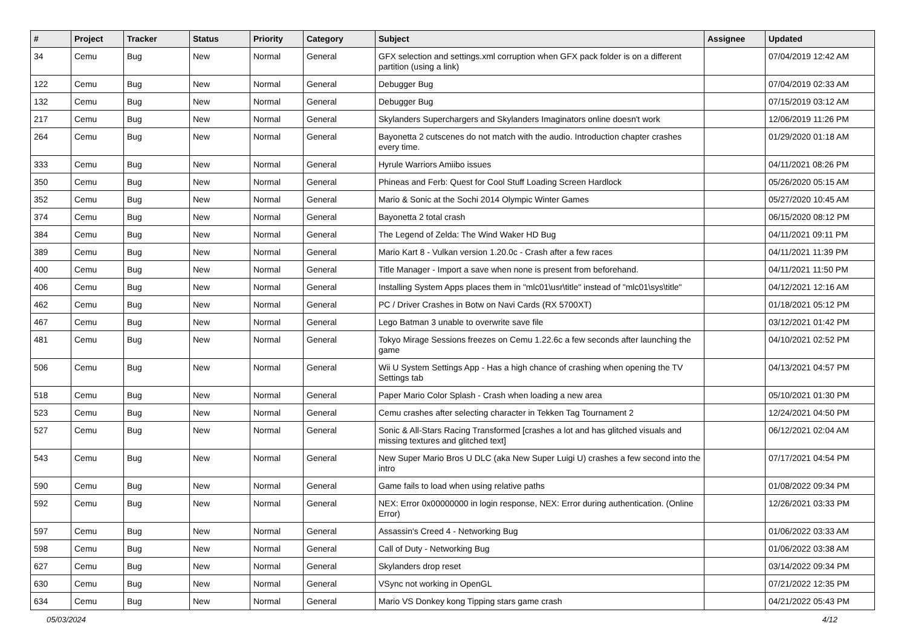| # | Project | Tracker | Status | Priority | Category | Subject | Assignee | Updated |
| --- | --- | --- | --- | --- | --- | --- | --- | --- |
| 34 | Cemu | Bug | New | Normal | General | GFX selection and settings.xml corruption when GFX pack folder is on a different partition (using a link) | | 07/04/2019 12:42 AM |
| 122 | Cemu | Bug | New | Normal | General | Debugger Bug | | 07/04/2019 02:33 AM |
| 132 | Cemu | Bug | New | Normal | General | Debugger Bug | | 07/15/2019 03:12 AM |
| 217 | Cemu | Bug | New | Normal | General | Skylanders Superchargers and Skylanders Imaginators online doesn't work | | 12/06/2019 11:26 PM |
| 264 | Cemu | Bug | New | Normal | General | Bayonetta 2 cutscenes do not match with the audio. Introduction chapter crashes every time. | | 01/29/2020 01:18 AM |
| 333 | Cemu | Bug | New | Normal | General | Hyrule Warriors Amiibo issues | | 04/11/2021 08:26 PM |
| 350 | Cemu | Bug | New | Normal | General | Phineas and Ferb: Quest for Cool Stuff Loading Screen Hardlock | | 05/26/2020 05:15 AM |
| 352 | Cemu | Bug | New | Normal | General | Mario & Sonic at the Sochi 2014 Olympic Winter Games | | 05/27/2020 10:45 AM |
| 374 | Cemu | Bug | New | Normal | General | Bayonetta 2 total crash | | 06/15/2020 08:12 PM |
| 384 | Cemu | Bug | New | Normal | General | The Legend of Zelda: The Wind Waker HD Bug | | 04/11/2021 09:11 PM |
| 389 | Cemu | Bug | New | Normal | General | Mario Kart 8 - Vulkan version 1.20.0c - Crash after a few races | | 04/11/2021 11:39 PM |
| 400 | Cemu | Bug | New | Normal | General | Title Manager - Import a save when none is present from beforehand. | | 04/11/2021 11:50 PM |
| 406 | Cemu | Bug | New | Normal | General | Installing System Apps places them in "mlc01\usr\title" instead of "mlc01\sys\title" | | 04/12/2021 12:16 AM |
| 462 | Cemu | Bug | New | Normal | General | PC / Driver Crashes in Botw on Navi Cards (RX 5700XT) | | 01/18/2021 05:12 PM |
| 467 | Cemu | Bug | New | Normal | General | Lego Batman 3 unable to overwrite save file | | 03/12/2021 01:42 PM |
| 481 | Cemu | Bug | New | Normal | General | Tokyo Mirage Sessions freezes on Cemu 1.22.6c a few seconds after launching the game | | 04/10/2021 02:52 PM |
| 506 | Cemu | Bug | New | Normal | General | Wii U System Settings App - Has a high chance of crashing when opening the TV Settings tab | | 04/13/2021 04:57 PM |
| 518 | Cemu | Bug | New | Normal | General | Paper Mario Color Splash - Crash when loading a new area | | 05/10/2021 01:30 PM |
| 523 | Cemu | Bug | New | Normal | General | Cemu crashes after selecting character in Tekken Tag Tournament 2 | | 12/24/2021 04:50 PM |
| 527 | Cemu | Bug | New | Normal | General | Sonic & All-Stars Racing Transformed [crashes a lot and has glitched visuals and missing textures and glitched text] | | 06/12/2021 02:04 AM |
| 543 | Cemu | Bug | New | Normal | General | New Super Mario Bros U DLC (aka New Super Luigi U) crashes a few second into the intro | | 07/17/2021 04:54 PM |
| 590 | Cemu | Bug | New | Normal | General | Game fails to load when using relative paths | | 01/08/2022 09:34 PM |
| 592 | Cemu | Bug | New | Normal | General | NEX: Error 0x00000000 in login response, NEX: Error during authentication. (Online Error) | | 12/26/2021 03:33 PM |
| 597 | Cemu | Bug | New | Normal | General | Assassin's Creed 4 - Networking Bug | | 01/06/2022 03:33 AM |
| 598 | Cemu | Bug | New | Normal | General | Call of Duty - Networking Bug | | 01/06/2022 03:38 AM |
| 627 | Cemu | Bug | New | Normal | General | Skylanders drop reset | | 03/14/2022 09:34 PM |
| 630 | Cemu | Bug | New | Normal | General | VSync not working in OpenGL | | 07/21/2022 12:35 PM |
| 634 | Cemu | Bug | New | Normal | General | Mario VS Donkey kong Tipping stars game crash | | 04/21/2022 05:43 PM |
05/03/2024 4/12